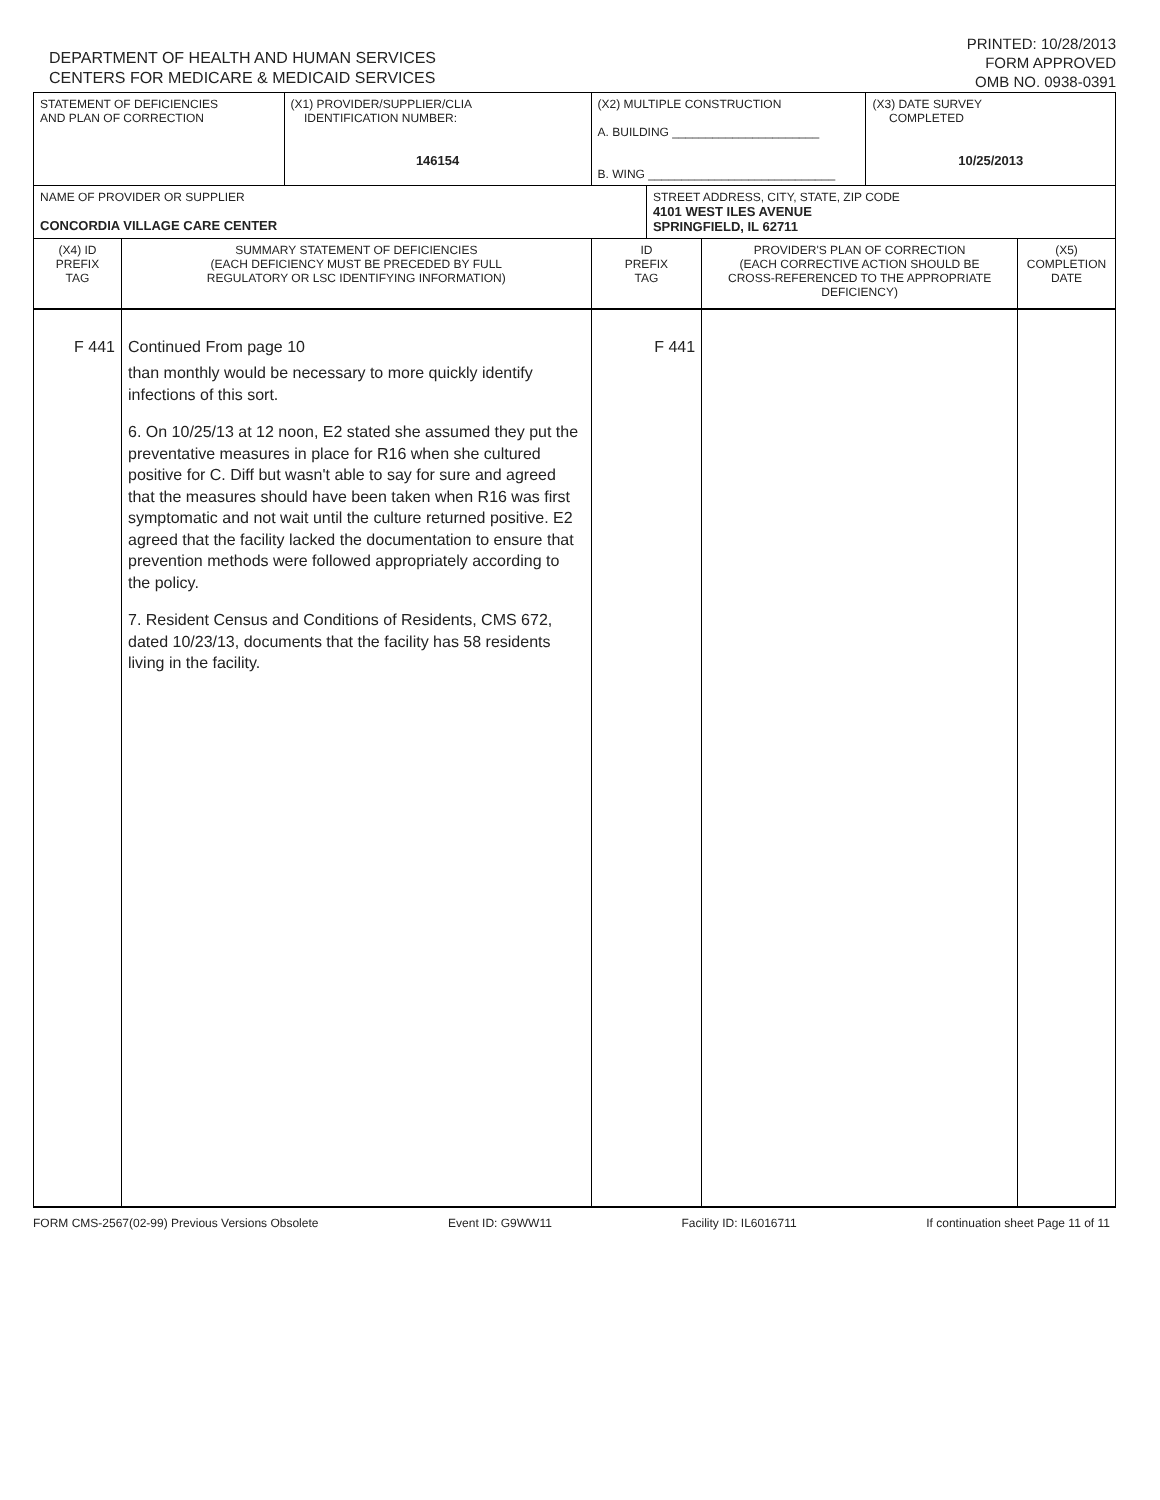DEPARTMENT OF HEALTH AND HUMAN SERVICES
CENTERS FOR MEDICARE & MEDICAID SERVICES
PRINTED: 10/28/2013
FORM APPROVED
OMB NO. 0938-0391
| STATEMENT OF DEFICIENCIES AND PLAN OF CORRECTION | | (X1) PROVIDER/SUPPLIER/CLIA IDENTIFICATION NUMBER: 146154 | (X2) MULTIPLE CONSTRUCTION A. BUILDING ______________________ B. WING ____________________________ | | | (X3) DATE SURVEY COMPLETED 10/25/2013 | |
| NAME OF PROVIDER OR SUPPLIER CONCORDIA VILLAGE CARE CENTER | | | | STREET ADDRESS, CITY, STATE, ZIP CODE 4101 WEST ILES AVENUE SPRINGFIELD, IL 62711 | | | |
| (X4) ID PREFIX TAG | SUMMARY STATEMENT OF DEFICIENCIES (EACH DEFICIENCY MUST BE PRECEDED BY FULL REGULATORY OR LSC IDENTIFYING INFORMATION) | | ID PREFIX TAG | | PROVIDER'S PLAN OF CORRECTION (EACH CORRECTIVE ACTION SHOULD BE CROSS-REFERENCED TO THE APPROPRIATE DEFICIENCY) | | (X5) COMPLETION DATE |
| F 441 | Continued From page 10 than monthly would be necessary to more quickly identify infections of this sort. 6. On 10/25/13 at 12 noon, E2 stated she assumed they put the preventative measures in place for R16 when she cultured positive for C. Diff but wasn't able to say for sure and agreed that the measures should have been taken when R16 was first symptomatic and not wait until the culture returned positive. E2 agreed that the facility lacked the documentation to ensure that prevention methods were followed appropriately according to the policy. 7. Resident Census and Conditions of Residents, CMS 672, dated 10/23/13, documents that the facility has 58 residents living in the facility. | | F 441 | | | | |
FORM CMS-2567(02-99) Previous Versions Obsolete Event ID: G9WW11 Facility ID: IL6016711 If continuation sheet Page 11 of 11